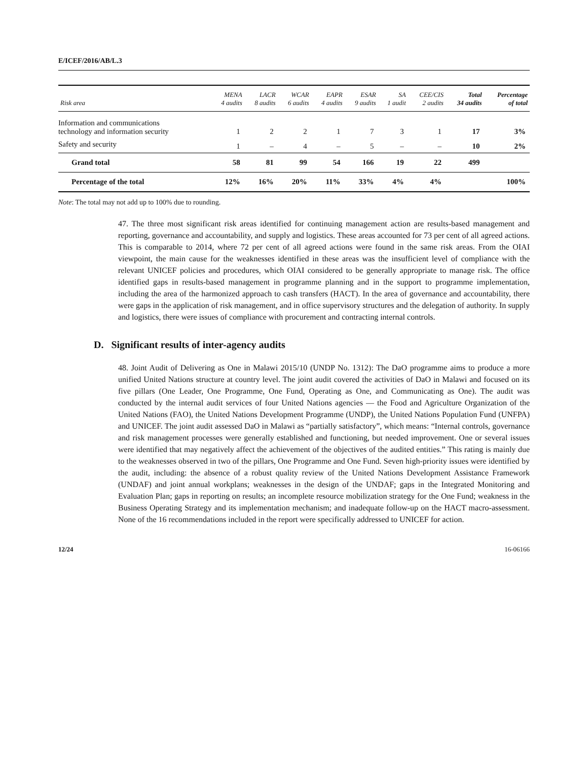E/ICEF/2016/AB/L.3
| Risk area | MENA 4 audits | LACR 8 audits | WCAR 6 audits | EAPR 4 audits | ESAR 9 audits | SA 1 audit | CEE/CIS 2 audits | Total 34 audits | Percentage of total |
| --- | --- | --- | --- | --- | --- | --- | --- | --- | --- |
| Information and communications technology and information security | 1 | 2 | 2 | 1 | 7 | 3 | 1 | 17 | 3% |
| Safety and security | 1 | – | 4 | – | 5 | – | – | 10 | 2% |
| Grand total | 58 | 81 | 99 | 54 | 166 | 19 | 22 | 499 | |
| Percentage of the total | 12% | 16% | 20% | 11% | 33% | 4% | 4% | | 100% |
Note: The total may not add up to 100% due to rounding.
47. The three most significant risk areas identified for continuing management action are results-based management and reporting, governance and accountability, and supply and logistics. These areas accounted for 73 per cent of all agreed actions. This is comparable to 2014, where 72 per cent of all agreed actions were found in the same risk areas. From the OIAI viewpoint, the main cause for the weaknesses identified in these areas was the insufficient level of compliance with the relevant UNICEF policies and procedures, which OIAI considered to be generally appropriate to manage risk. The office identified gaps in results-based management in programme planning and in the support to programme implementation, including the area of the harmonized approach to cash transfers (HACT). In the area of governance and accountability, there were gaps in the application of risk management, and in office supervisory structures and the delegation of authority. In supply and logistics, there were issues of compliance with procurement and contracting internal controls.
D. Significant results of inter-agency audits
48. Joint Audit of Delivering as One in Malawi 2015/10 (UNDP No. 1312): The DaO programme aims to produce a more unified United Nations structure at country level. The joint audit covered the activities of DaO in Malawi and focused on its five pillars (One Leader, One Programme, One Fund, Operating as One, and Communicating as One). The audit was conducted by the internal audit services of four United Nations agencies — the Food and Agriculture Organization of the United Nations (FAO), the United Nations Development Programme (UNDP), the United Nations Population Fund (UNFPA) and UNICEF. The joint audit assessed DaO in Malawi as “partially satisfactory”, which means: “Internal controls, governance and risk management processes were generally established and functioning, but needed improvement. One or several issues were identified that may negatively affect the achievement of the objectives of the audited entities.” This rating is mainly due to the weaknesses observed in two of the pillars, One Programme and One Fund. Seven high-priority issues were identified by the audit, including: the absence of a robust quality review of the United Nations Development Assistance Framework (UNDAF) and joint annual workplans; weaknesses in the design of the UNDAF; gaps in the Integrated Monitoring and Evaluation Plan; gaps in reporting on results; an incomplete resource mobilization strategy for the One Fund; weakness in the Business Operating Strategy and its implementation mechanism; and inadequate follow-up on the HACT macro-assessment. None of the 16 recommendations included in the report were specifically addressed to UNICEF for action.
12/24 16-06166